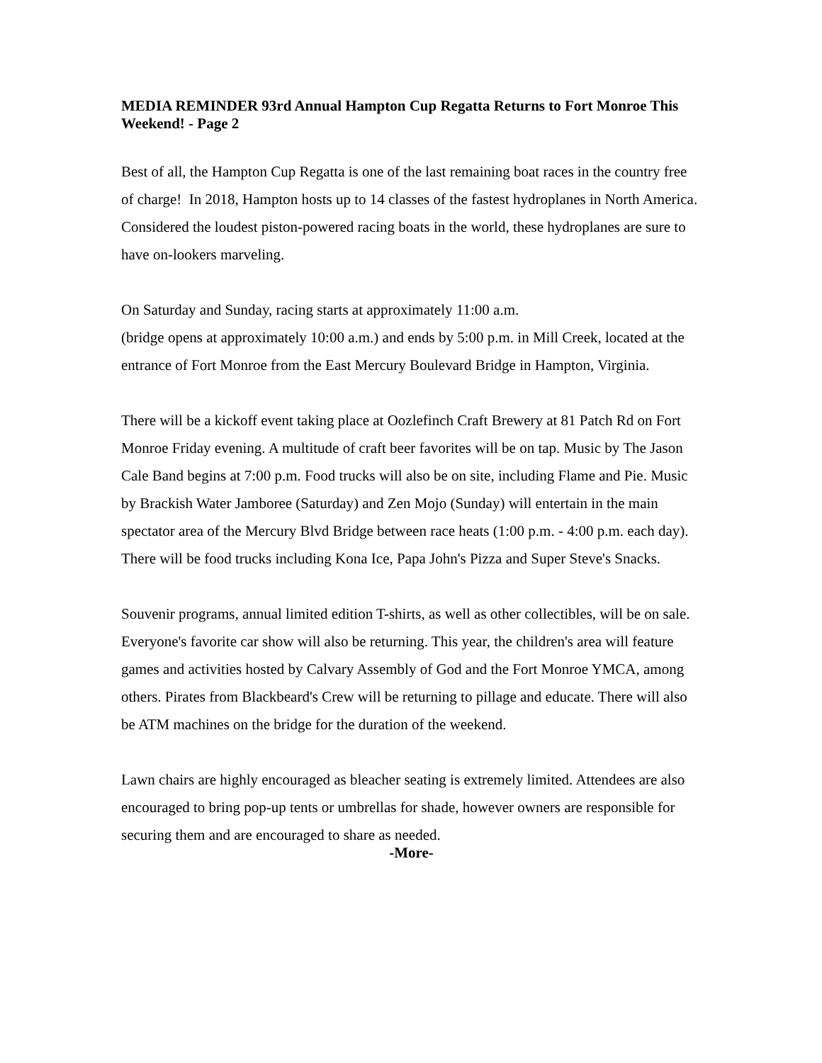MEDIA REMINDER 93rd Annual Hampton Cup Regatta Returns to Fort Monroe This Weekend! - Page 2
Best of all, the Hampton Cup Regatta is one of the last remaining boat races in the country free of charge! In 2018, Hampton hosts up to 14 classes of the fastest hydroplanes in North America. Considered the loudest piston-powered racing boats in the world, these hydroplanes are sure to have on-lookers marveling.
On Saturday and Sunday, racing starts at approximately 11:00 a.m.
(bridge opens at approximately 10:00 a.m.) and ends by 5:00 p.m. in Mill Creek, located at the entrance of Fort Monroe from the East Mercury Boulevard Bridge in Hampton, Virginia.
There will be a kickoff event taking place at Oozlefinch Craft Brewery at 81 Patch Rd on Fort Monroe Friday evening. A multitude of craft beer favorites will be on tap. Music by The Jason Cale Band begins at 7:00 p.m. Food trucks will also be on site, including Flame and Pie. Music by Brackish Water Jamboree (Saturday) and Zen Mojo (Sunday) will entertain in the main spectator area of the Mercury Blvd Bridge between race heats (1:00 p.m. - 4:00 p.m. each day). There will be food trucks including Kona Ice, Papa John's Pizza and Super Steve's Snacks.
Souvenir programs, annual limited edition T-shirts, as well as other collectibles, will be on sale. Everyone's favorite car show will also be returning. This year, the children's area will feature games and activities hosted by Calvary Assembly of God and the Fort Monroe YMCA, among others. Pirates from Blackbeard's Crew will be returning to pillage and educate. There will also be ATM machines on the bridge for the duration of the weekend.
Lawn chairs are highly encouraged as bleacher seating is extremely limited. Attendees are also encouraged to bring pop-up tents or umbrellas for shade, however owners are responsible for securing them and are encouraged to share as needed.
-More-